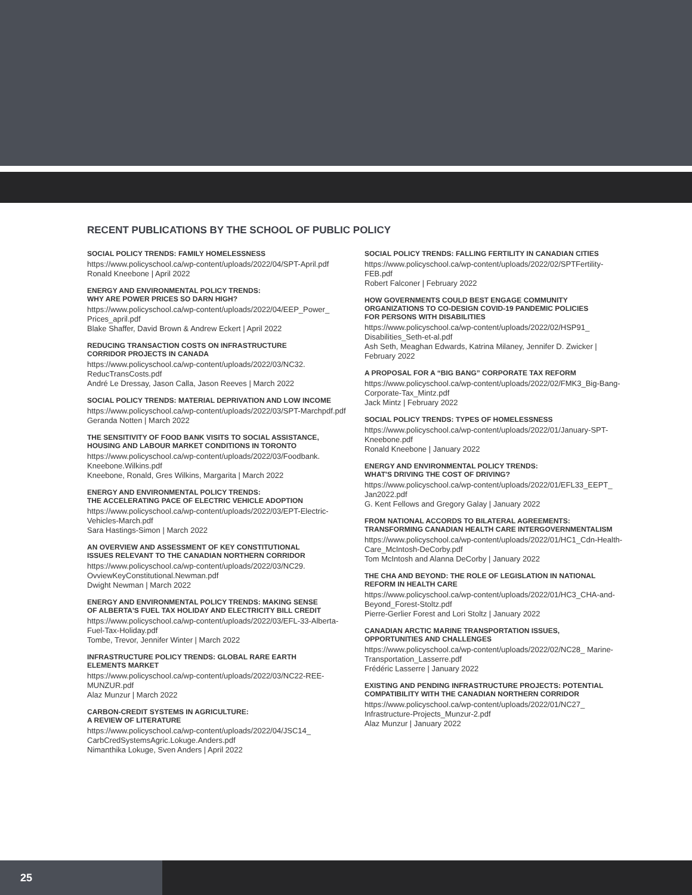RECENT PUBLICATIONS BY THE SCHOOL OF PUBLIC POLICY
SOCIAL POLICY TRENDS: FAMILY HOMELESSNESS
https://www.policyschool.ca/wp-content/uploads/2022/04/SPT-April.pdf
Ronald Kneebone | April 2022
ENERGY AND ENVIRONMENTAL POLICY TRENDS:
WHY ARE POWER PRICES SO DARN HIGH?
https://www.policyschool.ca/wp-content/uploads/2022/04/EEP_Power_ Prices_april.pdf
Blake Shaffer, David Brown & Andrew Eckert | April 2022
REDUCING TRANSACTION COSTS ON INFRASTRUCTURE
CORRIDOR PROJECTS IN CANADA
https://www.policyschool.ca/wp-content/uploads/2022/03/NC32. ReducTransCosts.pdf
André Le Dressay, Jason Calla, Jason Reeves | March 2022
SOCIAL POLICY TRENDS: MATERIAL DEPRIVATION AND LOW INCOME
https://www.policyschool.ca/wp-content/uploads/2022/03/SPT-Marchpdf.pdf
Geranda Notten | March 2022
THE SENSITIVITY OF FOOD BANK VISITS TO SOCIAL ASSISTANCE,
HOUSING AND LABOUR MARKET CONDITIONS IN TORONTO
https://www.policyschool.ca/wp-content/uploads/2022/03/Foodbank. Kneebone.Wilkins.pdf
Kneebone, Ronald, Gres Wilkins, Margarita | March 2022
ENERGY AND ENVIRONMENTAL POLICY TRENDS:
THE ACCELERATING PACE OF ELECTRIC VEHICLE ADOPTION
https://www.policyschool.ca/wp-content/uploads/2022/03/EPT-Electric-Vehicles-March.pdf
Sara Hastings-Simon | March 2022
AN OVERVIEW AND ASSESSMENT OF KEY CONSTITUTIONAL
ISSUES RELEVANT TO THE CANADIAN NORTHERN CORRIDOR
https://www.policyschool.ca/wp-content/uploads/2022/03/NC29. OvviewKeyConstitutional.Newman.pdf
Dwight Newman | March 2022
ENERGY AND ENVIRONMENTAL POLICY TRENDS: MAKING SENSE
OF ALBERTA'S FUEL TAX HOLIDAY AND ELECTRICITY BILL CREDIT
https://www.policyschool.ca/wp-content/uploads/2022/03/EFL-33-Alberta-Fuel-Tax-Holiday.pdf
Tombe, Trevor, Jennifer Winter | March 2022
INFRASTRUCTURE POLICY TRENDS: GLOBAL RARE EARTH
ELEMENTS MARKET
https://www.policyschool.ca/wp-content/uploads/2022/03/NC22-REE-MUNZUR.pdf
Alaz Munzur | March 2022
CARBON-CREDIT SYSTEMS IN AGRICULTURE:
A REVIEW OF LITERATURE
https://www.policyschool.ca/wp-content/uploads/2022/04/JSC14_ CarbCredSystemsAgric.Lokuge.Anders.pdf
Nimanthika Lokuge, Sven Anders | April 2022
SOCIAL POLICY TRENDS: FALLING FERTILITY IN CANADIAN CITIES
https://www.policyschool.ca/wp-content/uploads/2022/02/SPTFertility-FEB.pdf
Robert Falconer | February 2022
HOW GOVERNMENTS COULD BEST ENGAGE COMMUNITY
ORGANIZATIONS TO CO-DESIGN COVID-19 PANDEMIC POLICIES
FOR PERSONS WITH DISABILITIES
https://www.policyschool.ca/wp-content/uploads/2022/02/HSP91_ Disabilities_Seth-et-al.pdf
Ash Seth, Meaghan Edwards, Katrina Milaney, Jennifer D. Zwicker | February 2022
A PROPOSAL FOR A “BIG BANG” CORPORATE TAX REFORM
https://www.policyschool.ca/wp-content/uploads/2022/02/FMK3_Big-Bang-Corporate-Tax_Mintz.pdf
Jack Mintz | February 2022
SOCIAL POLICY TRENDS: TYPES OF HOMELESSNESS
https://www.policyschool.ca/wp-content/uploads/2022/01/January-SPT-Kneebone.pdf
Ronald Kneebone | January 2022
ENERGY AND ENVIRONMENTAL POLICY TRENDS:
WHAT'S DRIVING THE COST OF DRIVING?
https://www.policyschool.ca/wp-content/uploads/2022/01/EFL33_EEPT_ Jan2022.pdf
G. Kent Fellows and Gregory Galay | January 2022
FROM NATIONAL ACCORDS TO BILATERAL AGREEMENTS:
TRANSFORMING CANADIAN HEALTH CARE INTERGOVERNMENTALISM
https://www.policyschool.ca/wp-content/uploads/2022/01/HC1_Cdn-Health-Care_McIntosh-DeCorby.pdf
Tom McIntosh and Alanna DeCorby | January 2022
THE CHA AND BEYOND: THE ROLE OF LEGISLATION IN NATIONAL
REFORM IN HEALTH CARE
https://www.policyschool.ca/wp-content/uploads/2022/01/HC3_CHA-and-Beyond_Forest-Stoltz.pdf
Pierre-Gerlier Forest and Lori Stoltz | January 2022
CANADIAN ARCTIC MARINE TRANSPORTATION ISSUES,
OPPORTUNITIES AND CHALLENGES
https://www.policyschool.ca/wp-content/uploads/2022/02/NC28_ Marine-Transportation_Lasserre.pdf
Frédéric Lasserre | January 2022
EXISTING AND PENDING INFRASTRUCTURE PROJECTS: POTENTIAL
COMPATIBILITY WITH THE CANADIAN NORTHERN CORRIDOR
https://www.policyschool.ca/wp-content/uploads/2022/01/NC27_ Infrastructure-Projects_Munzur-2.pdf
Alaz Munzur | January 2022
25